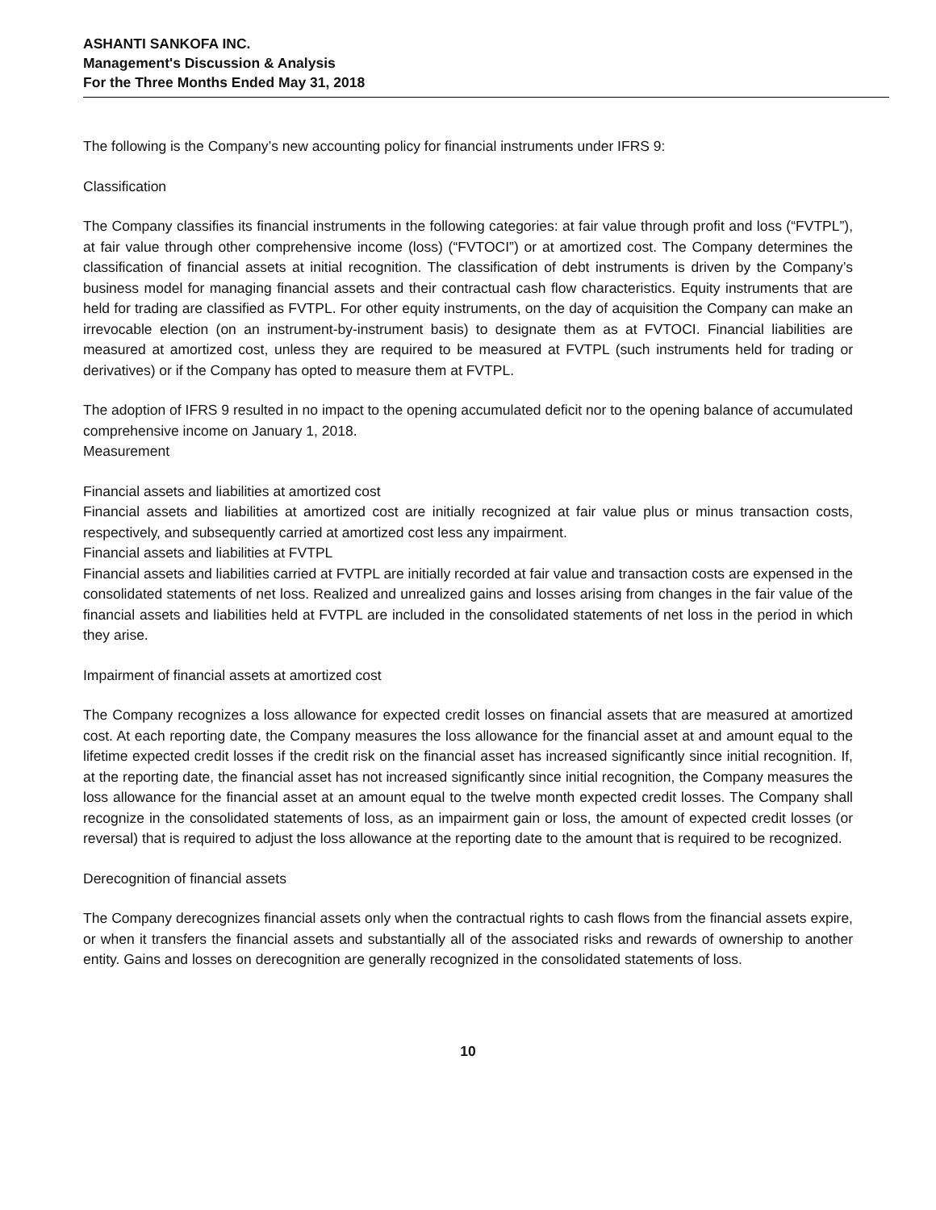ASHANTI SANKOFA INC.
Management's Discussion & Analysis
For the Three Months Ended May 31, 2018
The following is the Company’s new accounting policy for financial instruments under IFRS 9:
Classification
The Company classifies its financial instruments in the following categories: at fair value through profit and loss (“FVTPL”), at fair value through other comprehensive income (loss) (“FVTOCI”) or at amortized cost. The Company determines the classification of financial assets at initial recognition. The classification of debt instruments is driven by the Company’s business model for managing financial assets and their contractual cash flow characteristics. Equity instruments that are held for trading are classified as FVTPL. For other equity instruments, on the day of acquisition the Company can make an irrevocable election (on an instrument-by-instrument basis) to designate them as at FVTOCI. Financial liabilities are measured at amortized cost, unless they are required to be measured at FVTPL (such instruments held for trading or derivatives) or if the Company has opted to measure them at FVTPL.
The adoption of IFRS 9 resulted in no impact to the opening accumulated deficit nor to the opening balance of accumulated comprehensive income on January 1, 2018.
Measurement
Financial assets and liabilities at amortized cost
Financial assets and liabilities at amortized cost are initially recognized at fair value plus or minus transaction costs, respectively, and subsequently carried at amortized cost less any impairment.
Financial assets and liabilities at FVTPL
Financial assets and liabilities carried at FVTPL are initially recorded at fair value and transaction costs are expensed in the consolidated statements of net loss. Realized and unrealized gains and losses arising from changes in the fair value of the financial assets and liabilities held at FVTPL are included in the consolidated statements of net loss in the period in which they arise.
Impairment of financial assets at amortized cost
The Company recognizes a loss allowance for expected credit losses on financial assets that are measured at amortized cost. At each reporting date, the Company measures the loss allowance for the financial asset at and amount equal to the lifetime expected credit losses if the credit risk on the financial asset has increased significantly since initial recognition. If, at the reporting date, the financial asset has not increased significantly since initial recognition, the Company measures the loss allowance for the financial asset at an amount equal to the twelve month expected credit losses. The Company shall recognize in the consolidated statements of loss, as an impairment gain or loss, the amount of expected credit losses (or reversal) that is required to adjust the loss allowance at the reporting date to the amount that is required to be recognized.
Derecognition of financial assets
The Company derecognizes financial assets only when the contractual rights to cash flows from the financial assets expire, or when it transfers the financial assets and substantially all of the associated risks and rewards of ownership to another entity. Gains and losses on derecognition are generally recognized in the consolidated statements of loss.
10